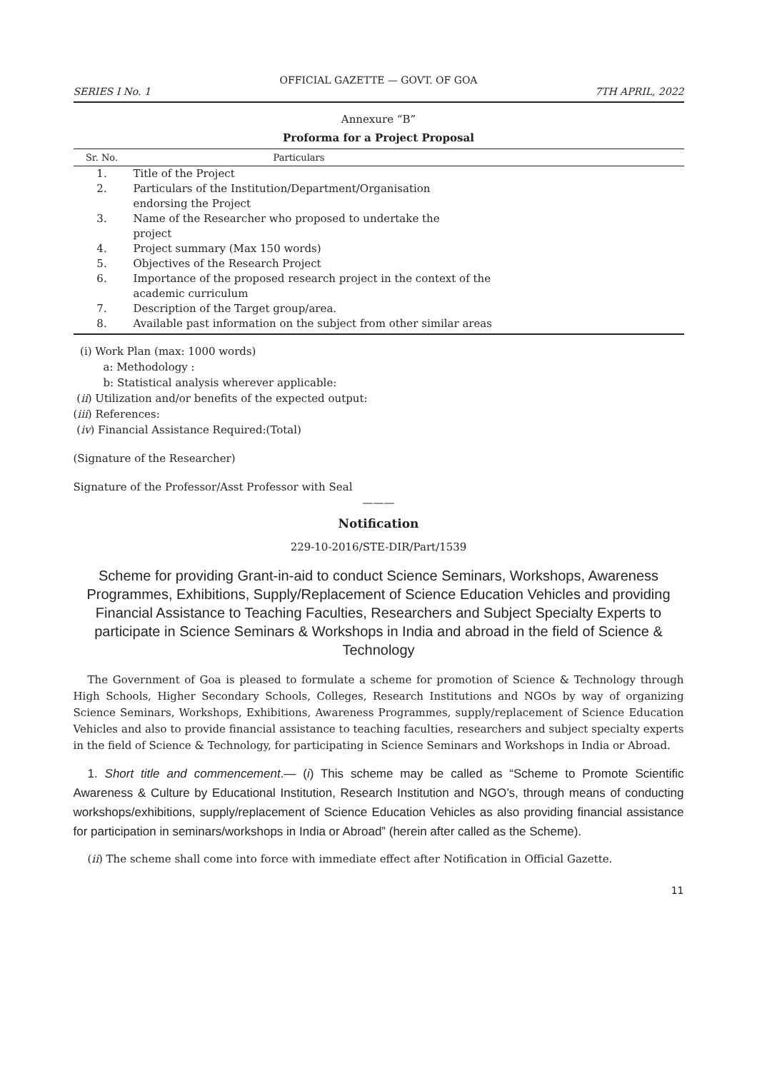OFFICIAL GAZETTE — GOVT. OF GOA
SERIES I No. 1 7TH APRIL, 2022
Annexure “B”
Proforma for a Project Proposal
| Sr. No. | Particulars |
| --- | --- |
| 1. | Title of the Project |
| 2. | Particulars of the Institution/Department/Organisation endorsing the Project |
| 3. | Name of the Researcher who proposed to undertake the project |
| 4. | Project summary (Max 150 words) |
| 5. | Objectives of the Research Project |
| 6. | Importance of the proposed research project in the context of the academic curriculum |
| 7. | Description of the Target group/area. |
| 8. | Available past information on the subject from other similar areas |
(i) Work Plan (max: 1000 words)
a: Methodology :
b: Statistical analysis wherever applicable:
(ii) Utilization and/or benefits of the expected output:
(iii) References:
(iv) Financial Assistance Required:(Total)
(Signature of the Researcher)
Signature of the Professor/Asst Professor with Seal
———
Notification
229-10-2016/STE-DIR/Part/1539
Scheme for providing Grant-in-aid to conduct Science Seminars, Workshops, Awareness Programmes, Exhibitions, Supply/Replacement of Science Education Vehicles and providing Financial Assistance to Teaching Faculties, Researchers and Subject Specialty Experts to participate in Science Seminars & Workshops in India and abroad in the field of Science & Technology
The Government of Goa is pleased to formulate a scheme for promotion of Science & Technology through High Schools, Higher Secondary Schools, Colleges, Research Institutions and NGOs by way of organizing Science Seminars, Workshops, Exhibitions, Awareness Programmes, supply/replacement of Science Education Vehicles and also to provide financial assistance to teaching faculties, researchers and subject specialty experts in the field of Science & Technology, for participating in Science Seminars and Workshops in India or Abroad.
1. Short title and commencement.— (i) This scheme may be called as “Scheme to Promote Scientific Awareness & Culture by Educational Institution, Research Institution and NGO’s, through means of conducting workshops/exhibitions, supply/replacement of Science Education Vehicles as also providing financial assistance for participation in seminars/workshops in India or Abroad” (herein after called as the Scheme).
(ii) The scheme shall come into force with immediate effect after Notification in Official Gazette.
11